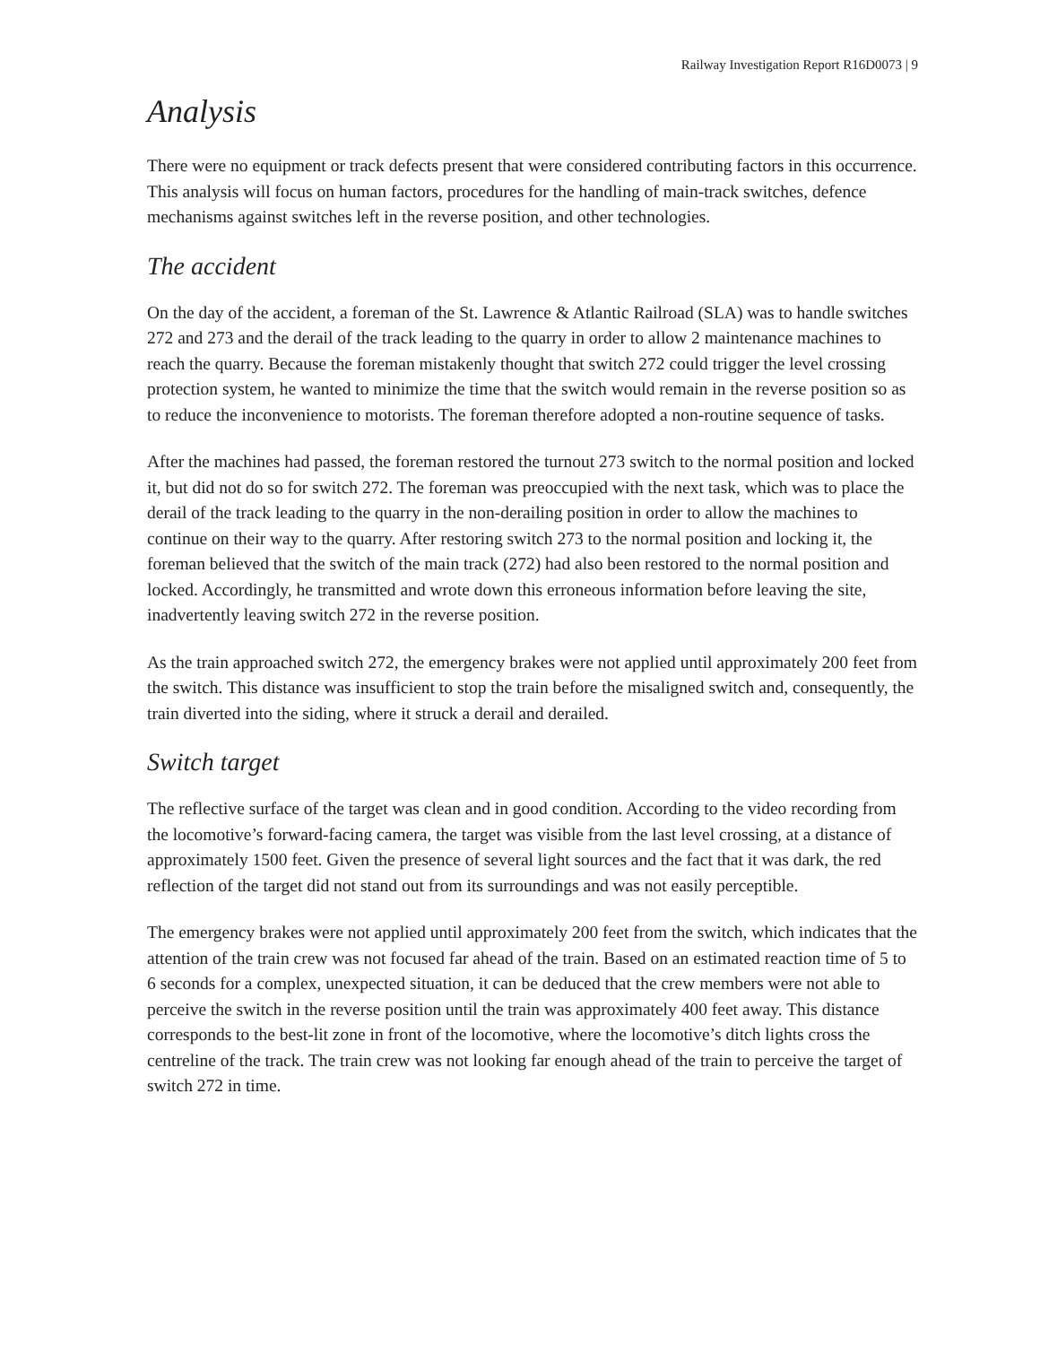Railway Investigation Report R16D0073 | 9
Analysis
There were no equipment or track defects present that were considered contributing factors in this occurrence. This analysis will focus on human factors, procedures for the handling of main-track switches, defence mechanisms against switches left in the reverse position, and other technologies.
The accident
On the day of the accident, a foreman of the St. Lawrence & Atlantic Railroad (SLA) was to handle switches 272 and 273 and the derail of the track leading to the quarry in order to allow 2 maintenance machines to reach the quarry. Because the foreman mistakenly thought that switch 272 could trigger the level crossing protection system, he wanted to minimize the time that the switch would remain in the reverse position so as to reduce the inconvenience to motorists. The foreman therefore adopted a non-routine sequence of tasks.
After the machines had passed, the foreman restored the turnout 273 switch to the normal position and locked it, but did not do so for switch 272. The foreman was preoccupied with the next task, which was to place the derail of the track leading to the quarry in the non-derailing position in order to allow the machines to continue on their way to the quarry. After restoring switch 273 to the normal position and locking it, the foreman believed that the switch of the main track (272) had also been restored to the normal position and locked. Accordingly, he transmitted and wrote down this erroneous information before leaving the site, inadvertently leaving switch 272 in the reverse position.
As the train approached switch 272, the emergency brakes were not applied until approximately 200 feet from the switch. This distance was insufficient to stop the train before the misaligned switch and, consequently, the train diverted into the siding, where it struck a derail and derailed.
Switch target
The reflective surface of the target was clean and in good condition. According to the video recording from the locomotive’s forward-facing camera, the target was visible from the last level crossing, at a distance of approximately 1500 feet. Given the presence of several light sources and the fact that it was dark, the red reflection of the target did not stand out from its surroundings and was not easily perceptible.
The emergency brakes were not applied until approximately 200 feet from the switch, which indicates that the attention of the train crew was not focused far ahead of the train. Based on an estimated reaction time of 5 to 6 seconds for a complex, unexpected situation, it can be deduced that the crew members were not able to perceive the switch in the reverse position until the train was approximately 400 feet away. This distance corresponds to the best-lit zone in front of the locomotive, where the locomotive’s ditch lights cross the centreline of the track. The train crew was not looking far enough ahead of the train to perceive the target of switch 272 in time.